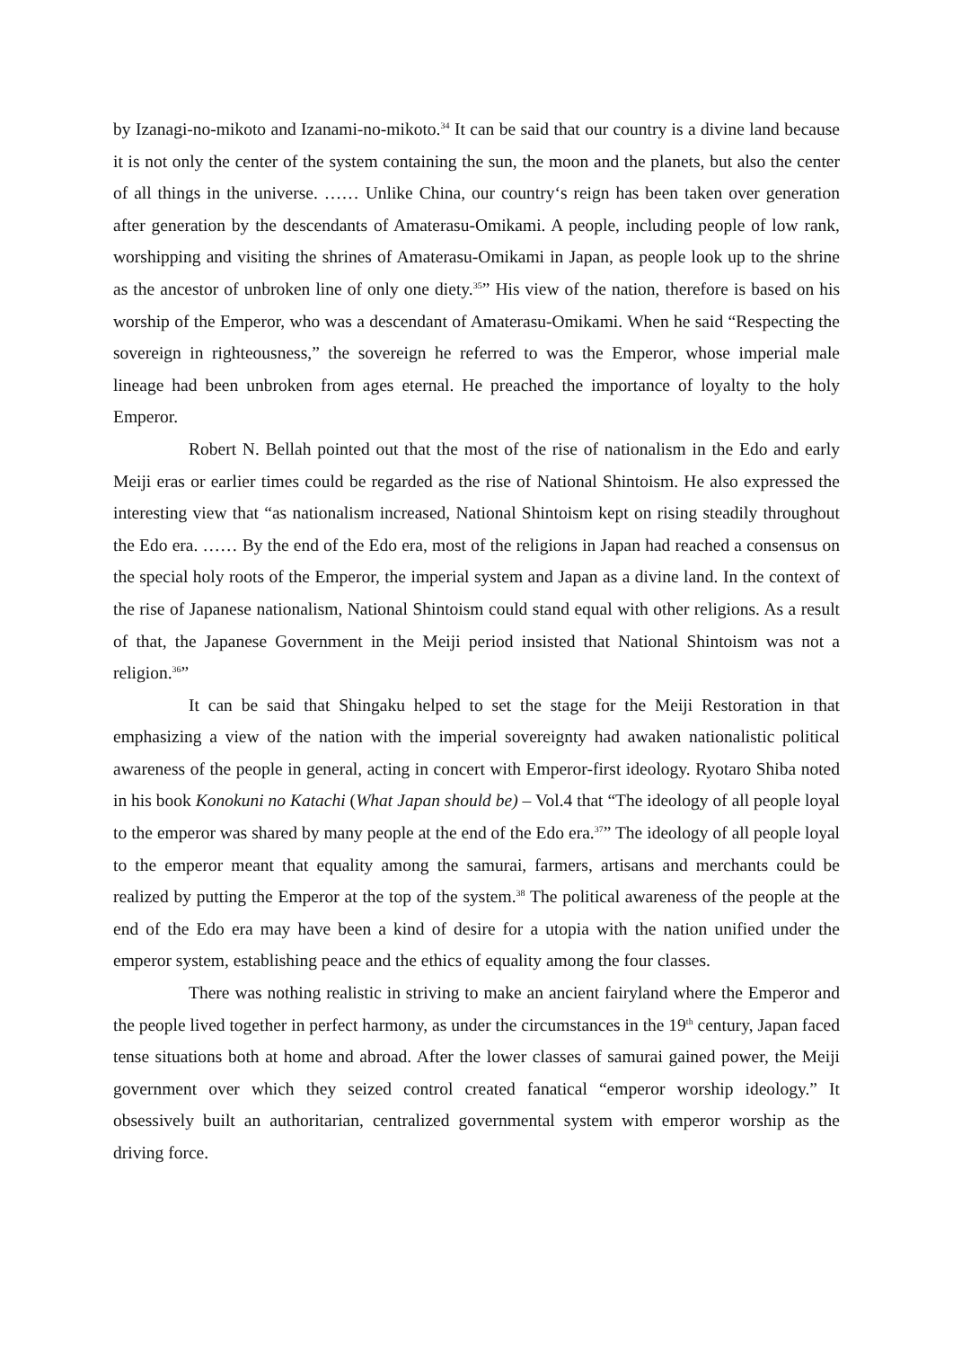by Izanagi-no-mikoto and Izanami-no-mikoto.<sup>34</sup> It can be said that our country is a divine land because it is not only the center of the system containing the sun, the moon and the planets, but also the center of all things in the universe. …… Unlike China, our country‘s reign has been taken over generation after generation by the descendants of Amaterasu-Omikami. A people, including people of low rank, worshipping and visiting the shrines of Amaterasu-Omikami in Japan, as people look up to the shrine as the ancestor of unbroken line of only one diety.<sup>35</sup>” His view of the nation, therefore is based on his worship of the Emperor, who was a descendant of Amaterasu-Omikami. When he said “Respecting the sovereign in righteousness,” the sovereign he referred to was the Emperor, whose imperial male lineage had been unbroken from ages eternal. He preached the importance of loyalty to the holy Emperor.
Robert N. Bellah pointed out that the most of the rise of nationalism in the Edo and early Meiji eras or earlier times could be regarded as the rise of National Shintoism. He also expressed the interesting view that “as nationalism increased, National Shintoism kept on rising steadily throughout the Edo era. …… By the end of the Edo era, most of the religions in Japan had reached a consensus on the special holy roots of the Emperor, the imperial system and Japan as a divine land. In the context of the rise of Japanese nationalism, National Shintoism could stand equal with other religions. As a result of that, the Japanese Government in the Meiji period insisted that National Shintoism was not a religion.<sup>36</sup>”
It can be said that Shingaku helped to set the stage for the Meiji Restoration in that emphasizing a view of the nation with the imperial sovereignty had awaken nationalistic political awareness of the people in general, acting in concert with Emperor-first ideology. Ryotaro Shiba noted in his book Konokuni no Katachi (What Japan should be) – Vol.4 that “The ideology of all people loyal to the emperor was shared by many people at the end of the Edo era.<sup>37</sup>” The ideology of all people loyal to the emperor meant that equality among the samurai, farmers, artisans and merchants could be realized by putting the Emperor at the top of the system.<sup>38</sup> The political awareness of the people at the end of the Edo era may have been a kind of desire for a utopia with the nation unified under the emperor system, establishing peace and the ethics of equality among the four classes.
There was nothing realistic in striving to make an ancient fairyland where the Emperor and the people lived together in perfect harmony, as under the circumstances in the 19<sup>th</sup> century, Japan faced tense situations both at home and abroad. After the lower classes of samurai gained power, the Meiji government over which they seized control created fanatical “emperor worship ideology.” It obsessively built an authoritarian, centralized governmental system with emperor worship as the driving force.